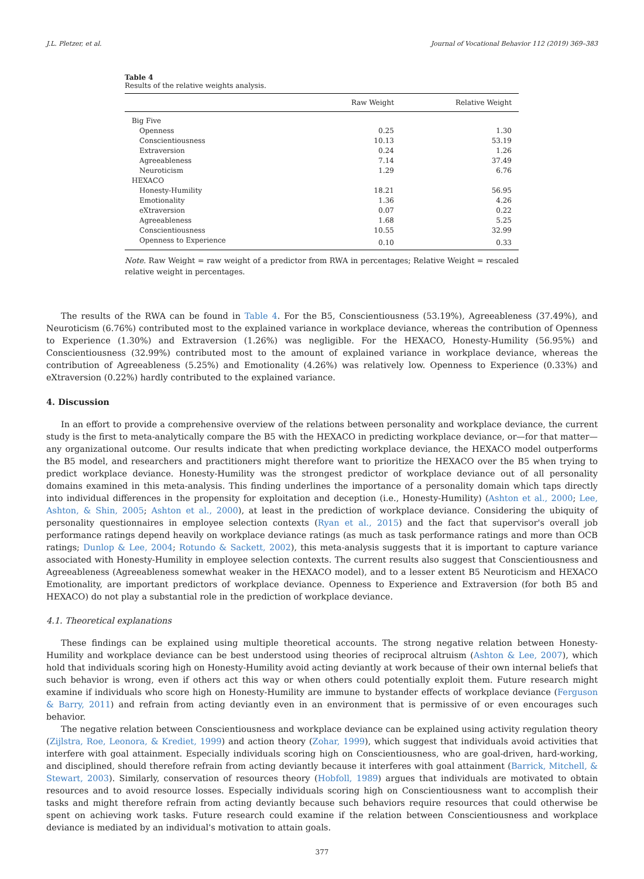J.L. Pletzer, et al. Journal of Vocational Behavior 112 (2019) 369–383
Table 4
Results of the relative weights analysis.
| | Raw Weight | Relative Weight |
| --- | --- | --- |
| Big Five | | |
| Openness | 0.25 | 1.30 |
| Conscientiousness | 10.13 | 53.19 |
| Extraversion | 0.24 | 1.26 |
| Agreeableness | 7.14 | 37.49 |
| Neuroticism | 1.29 | 6.76 |
| HEXACO | | |
| Honesty-Humility | 18.21 | 56.95 |
| Emotionality | 1.36 | 4.26 |
| eXtraversion | 0.07 | 0.22 |
| Agreeableness | 1.68 | 5.25 |
| Conscientiousness | 10.55 | 32.99 |
| Openness to Experience | 0.10 | 0.33 |
Note. Raw Weight = raw weight of a predictor from RWA in percentages; Relative Weight = rescaled relative weight in percentages.
The results of the RWA can be found in Table 4. For the B5, Conscientiousness (53.19%), Agreeableness (37.49%), and Neuroticism (6.76%) contributed most to the explained variance in workplace deviance, whereas the contribution of Openness to Experience (1.30%) and Extraversion (1.26%) was negligible. For the HEXACO, Honesty-Humility (56.95%) and Conscientiousness (32.99%) contributed most to the amount of explained variance in workplace deviance, whereas the contribution of Agreeableness (5.25%) and Emotionality (4.26%) was relatively low. Openness to Experience (0.33%) and eXtraversion (0.22%) hardly contributed to the explained variance.
4. Discussion
In an effort to provide a comprehensive overview of the relations between personality and workplace deviance, the current study is the first to meta-analytically compare the B5 with the HEXACO in predicting workplace deviance, or—for that matter—any organizational outcome. Our results indicate that when predicting workplace deviance, the HEXACO model outperforms the B5 model, and researchers and practitioners might therefore want to prioritize the HEXACO over the B5 when trying to predict workplace deviance. Honesty-Humility was the strongest predictor of workplace deviance out of all personality domains examined in this meta-analysis. This finding underlines the importance of a personality domain which taps directly into individual differences in the propensity for exploitation and deception (i.e., Honesty-Humility) (Ashton et al., 2000; Lee, Ashton, & Shin, 2005; Ashton et al., 2000), at least in the prediction of workplace deviance. Considering the ubiquity of personality questionnaires in employee selection contexts (Ryan et al., 2015) and the fact that supervisor's overall job performance ratings depend heavily on workplace deviance ratings (as much as task performance ratings and more than OCB ratings; Dunlop & Lee, 2004; Rotundo & Sackett, 2002), this meta-analysis suggests that it is important to capture variance associated with Honesty-Humility in employee selection contexts. The current results also suggest that Conscientiousness and Agreeableness (Agreeableness somewhat weaker in the HEXACO model), and to a lesser extent B5 Neuroticism and HEXACO Emotionality, are important predictors of workplace deviance. Openness to Experience and Extraversion (for both B5 and HEXACO) do not play a substantial role in the prediction of workplace deviance.
4.1. Theoretical explanations
These findings can be explained using multiple theoretical accounts. The strong negative relation between Honesty-Humility and workplace deviance can be best understood using theories of reciprocal altruism (Ashton & Lee, 2007), which hold that individuals scoring high on Honesty-Humility avoid acting deviantly at work because of their own internal beliefs that such behavior is wrong, even if others act this way or when others could potentially exploit them. Future research might examine if individuals who score high on Honesty-Humility are immune to bystander effects of workplace deviance (Ferguson & Barry, 2011) and refrain from acting deviantly even in an environment that is permissive of or even encourages such behavior.
The negative relation between Conscientiousness and workplace deviance can be explained using activity regulation theory (Zijlstra, Roe, Leonora, & Krediet, 1999) and action theory (Zohar, 1999), which suggest that individuals avoid activities that interfere with goal attainment. Especially individuals scoring high on Conscientiousness, who are goal-driven, hard-working, and disciplined, should therefore refrain from acting deviantly because it interferes with goal attainment (Barrick, Mitchell, & Stewart, 2003). Similarly, conservation of resources theory (Hobfoll, 1989) argues that individuals are motivated to obtain resources and to avoid resource losses. Especially individuals scoring high on Conscientiousness want to accomplish their tasks and might therefore refrain from acting deviantly because such behaviors require resources that could otherwise be spent on achieving work tasks. Future research could examine if the relation between Conscientiousness and workplace deviance is mediated by an individual's motivation to attain goals.
377